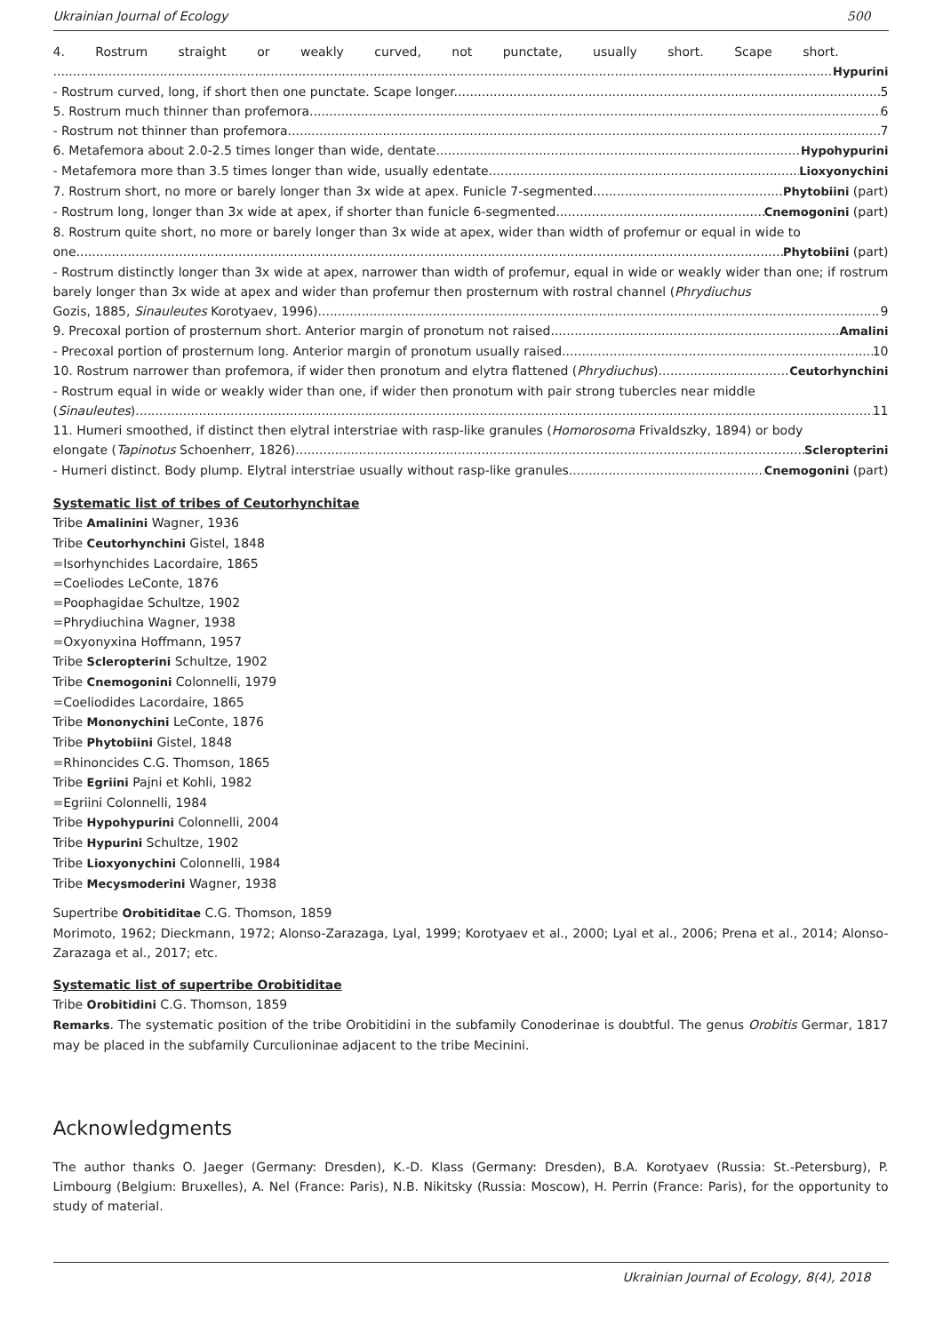Ukrainian Journal of Ecology 500
4. Rostrum straight or weakly curved, not punctate, usually short. Scape short.
Hypurini
- Rostrum curved, long, if short then one punctate. Scape longer. 5
5. Rostrum much thinner than profemora. 6
- Rostrum not thinner than profemora. 7
6. Metafemora about 2.0-2.5 times longer than wide, dentate. Hypohypurini
- Metafemora more than 3.5 times longer than wide, usually edentate. Lioxyonychini
7. Rostrum short, no more or barely longer than 3x wide at apex. Funicle 7-segmented. Phytobiini (part)
- Rostrum long, longer than 3x wide at apex, if shorter than funicle 6-segmented. Cnemogonini (part)
8. Rostrum quite short, no more or barely longer than 3x wide at apex, wider than width of profemur or equal in wide to
one. Phytobiini (part)
- Rostrum distinctly longer than 3x wide at apex, narrower than width of profemur, equal in wide or weakly wider than one; if rostrum barely longer than 3x wide at apex and wider than profemur then prosternum with rostral channel (Phrydiuchus
Gozis, 1885, Sinauleutes Korotyaev, 1996). 9
9. Precoxal portion of prosternum short. Anterior margin of pronotum not raised. Amalini
- Precoxal portion of prosternum long. Anterior margin of pronotum usually raised. 10
10. Rostrum narrower than profemora, if wider then pronotum and elytra flattened (Phrydiuchus) Ceutorhynchini
- Rostrum equal in wide or weakly wider than one, if wider then pronotum with pair strong tubercles near middle
(Sinauleutes) 11
11. Humeri smoothed, if distinct then elytral interstriae with rasp-like granules (Homorosoma Frivaldszky, 1894) or body
elongate (Tapinotus Schoenherr, 1826). Scleropterini
- Humeri distinct. Body plump. Elytral interstriae usually without rasp-like granules. Cnemogonini (part)
Systematic list of tribes of Ceutorhynchitae
Tribe Amalinini Wagner, 1936
Tribe Ceutorhynchini Gistel, 1848
=Isorhynchides Lacordaire, 1865
=Coeliodes LeConte, 1876
=Poophagidae Schultze, 1902
=Phrydiuchina Wagner, 1938
=Oxyonyxina Hoffmann, 1957
Tribe Scleropterini Schultze, 1902
Tribe Cnemogonini Colonnelli, 1979
=Coeliodides Lacordaire, 1865
Tribe Mononychini LeConte, 1876
Tribe Phytobiini Gistel, 1848
=Rhinoncides C.G. Thomson, 1865
Tribe Egriini Pajni et Kohli, 1982
=Egriini Colonnelli, 1984
Tribe Hypohypurini Colonnelli, 2004
Tribe Hypurini Schultze, 1902
Tribe Lioxyonychini Colonnelli, 1984
Tribe Mecysmoderini Wagner, 1938
Supertribe Orobitiditae C.G. Thomson, 1859
Morimoto, 1962; Dieckmann, 1972; Alonso-Zarazaga, Lyal, 1999; Korotyaev et al., 2000; Lyal et al., 2006; Prena et al., 2014; Alonso-Zarazaga et al., 2017; etc.
Systematic list of supertribe Orobitiditae
Tribe Orobitidini C.G. Thomson, 1859
Remarks. The systematic position of the tribe Orobitidini in the subfamily Conoderinae is doubtful. The genus Orobitis Germar, 1817 may be placed in the subfamily Curculioninae adjacent to the tribe Mecinini.
Acknowledgments
The author thanks O. Jaeger (Germany: Dresden), K.-D. Klass (Germany: Dresden), B.A. Korotyaev (Russia: St.-Petersburg), P. Limbourg (Belgium: Bruxelles), A. Nel (France: Paris), N.B. Nikitsky (Russia: Moscow), H. Perrin (France: Paris), for the opportunity to study of material.
Ukrainian Journal of Ecology, 8(4), 2018